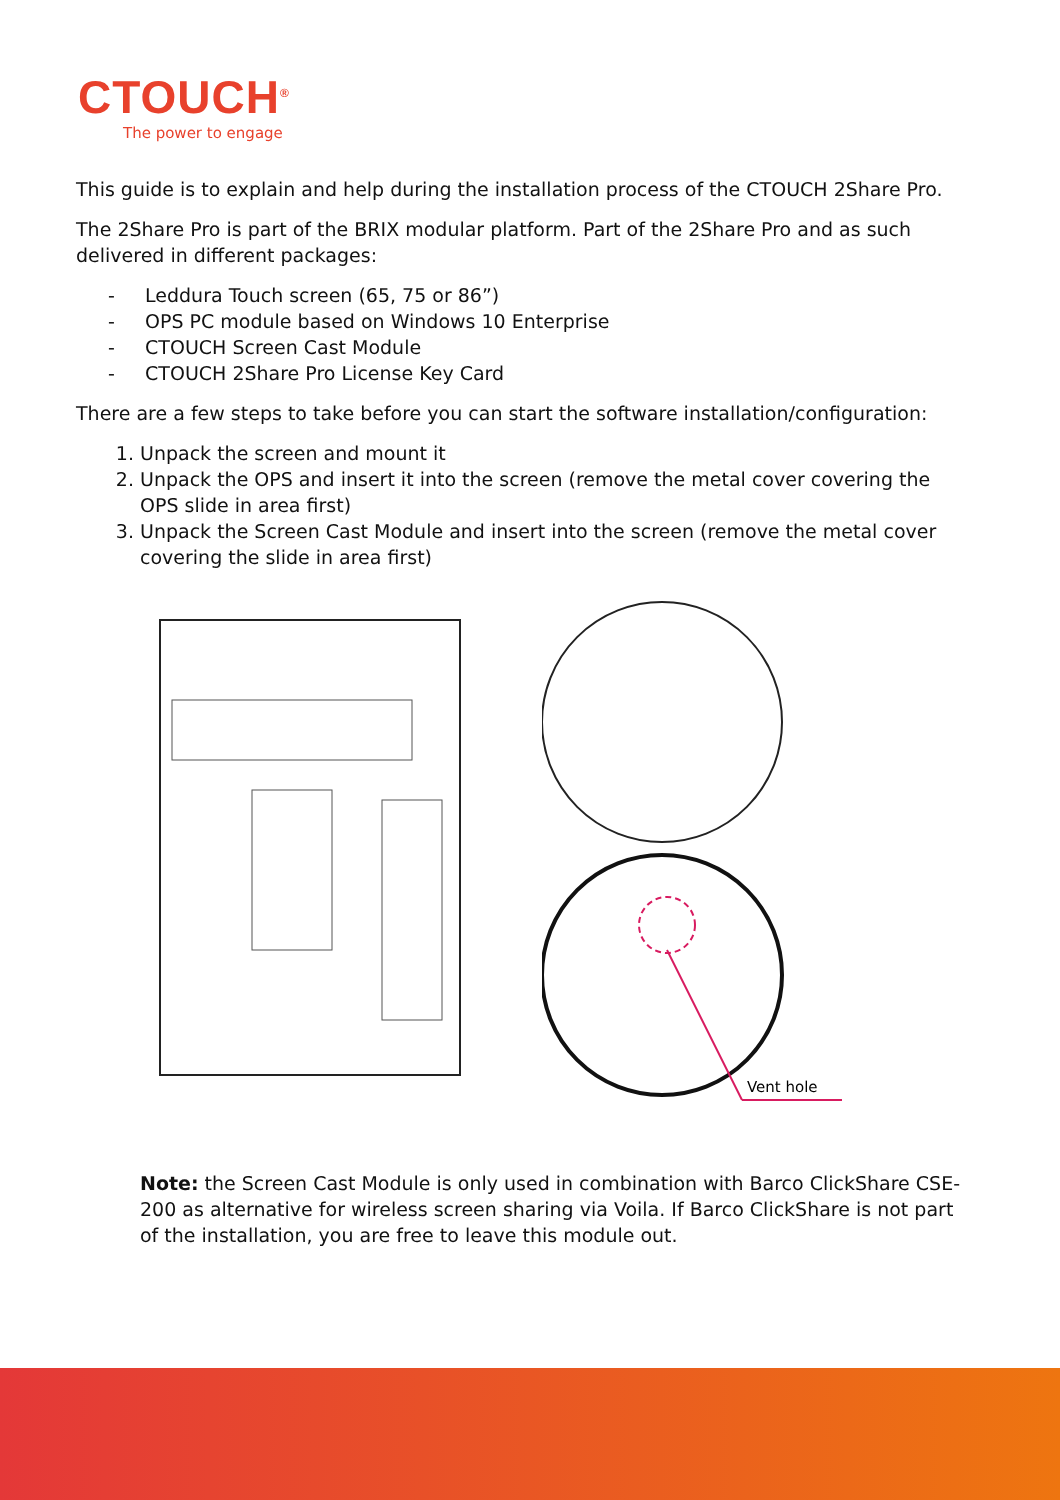CTOUCH<sup>®</sup>
The power to engage
This guide is to explain and help during the installation process of the CTOUCH 2Share Pro.
The 2Share Pro is part of the BRIX modular platform. Part of the 2Share Pro and as such delivered in different packages:
- Leddura Touch screen (65, 75 or 86”)
- OPS PC module based on Windows 10 Enterprise
- CTOUCH Screen Cast Module
- CTOUCH 2Share Pro License Key Card
There are a few steps to take before you can start the software installation/configuration:
1. Unpack the screen and mount it
2. Unpack the OPS and insert it into the screen (remove the metal cover covering the OPS slide in area first)
3. Unpack the Screen Cast Module and insert into the screen (remove the metal cover covering the slide in area first)
Vent hole
Note: the Screen Cast Module is only used in combination with Barco ClickShare CSE-200 as alternative for wireless screen sharing via Voila. If Barco ClickShare is not part of the installation, you are free to leave this module out.